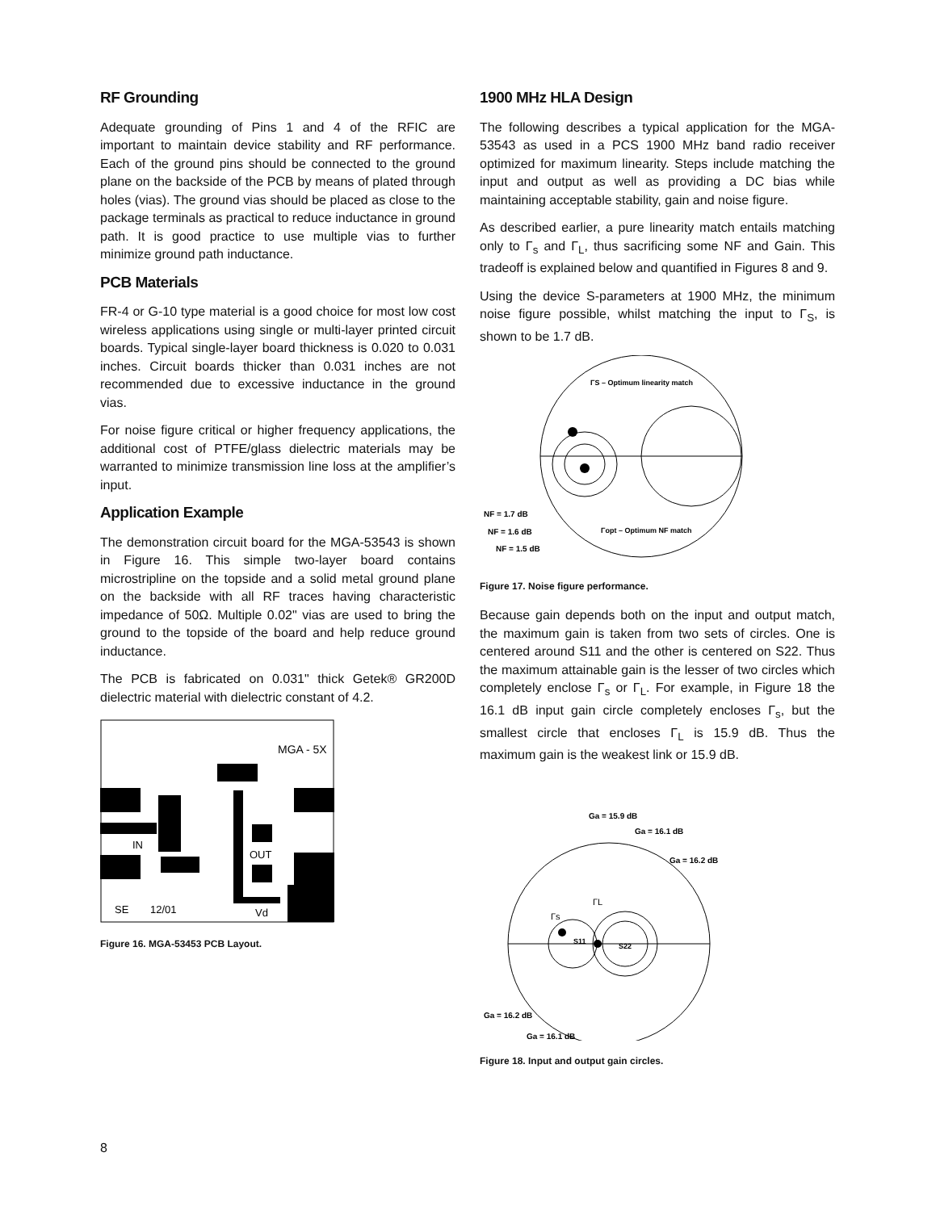RF Grounding
Adequate grounding of Pins 1 and 4 of the RFIC are important to maintain device stability and RF performance. Each of the ground pins should be connected to the ground plane on the backside of the PCB by means of plated through holes (vias). The ground vias should be placed as close to the package terminals as practical to reduce inductance in ground path. It is good practice to use multiple vias to further minimize ground path inductance.
PCB Materials
FR-4 or G-10 type material is a good choice for most low cost wireless applications using single or multi-layer printed circuit boards. Typical single-layer board thickness is 0.020 to 0.031 inches. Circuit boards thicker than 0.031 inches are not recommended due to excessive inductance in the ground vias.
For noise figure critical or higher frequency applications, the additional cost of PTFE/glass dielectric materials may be warranted to minimize transmission line loss at the amplifier’s input.
Application Example
The demonstration circuit board for the MGA-53543 is shown in Figure 16. This simple two-layer board contains microstripline on the topside and a solid metal ground plane on the backside with all RF traces having characteristic impedance of 50Ω. Multiple 0.02" vias are used to bring the ground to the topside of the board and help reduce ground inductance.
The PCB is fabricated on 0.031" thick Getek® GR200D dielectric material with dielectric constant of 4.2.
MGA - 5X
IN
OUT
SE
12/01
Vd
Figure 16. MGA-53453 PCB Layout.
1900 MHz HLA Design
The following describes a typical application for the MGA-53543 as used in a PCS 1900 MHz band radio receiver optimized for maximum linearity. Steps include matching the input and output as well as providing a DC bias while maintaining acceptable stability, gain and noise figure.
As described earlier, a pure linearity match entails matching only to Γ<sub>s</sub> and Γ<sub>L</sub>, thus sacrificing some NF and Gain. This tradeoff is explained below and quantified in Figures 8 and 9.
Using the device S-parameters at 1900 MHz, the minimum noise figure possible, whilst matching the input to Γ<sub>S</sub>, is shown to be 1.7 dB.
ΓS – Optimum linearity match
Γopt – Optimum NF match
NF = 1.7 dB
NF = 1.6 dB
NF = 1.5 dB
Figure 17. Noise figure performance.
Because gain depends both on the input and output match, the maximum gain is taken from two sets of circles. One is centered around S11 and the other is centered on S22. Thus the maximum attainable gain is the lesser of two circles which completely enclose Γ<sub>s</sub> or Γ<sub>L</sub>. For example, in Figure 18 the 16.1 dB input gain circle completely encloses Γ<sub>s</sub>, but the smallest circle that encloses Γ<sub>L</sub> is 15.9 dB. Thus the maximum gain is the weakest link or 15.9 dB.
Ga = 15.9 dB
Ga = 16.1 dB
Ga = 16.2 dB
Γs
ΓL
S11
S22
Ga = 16.2 dB
Ga = 16.1 dB
Figure 18. Input and output gain circles.
8